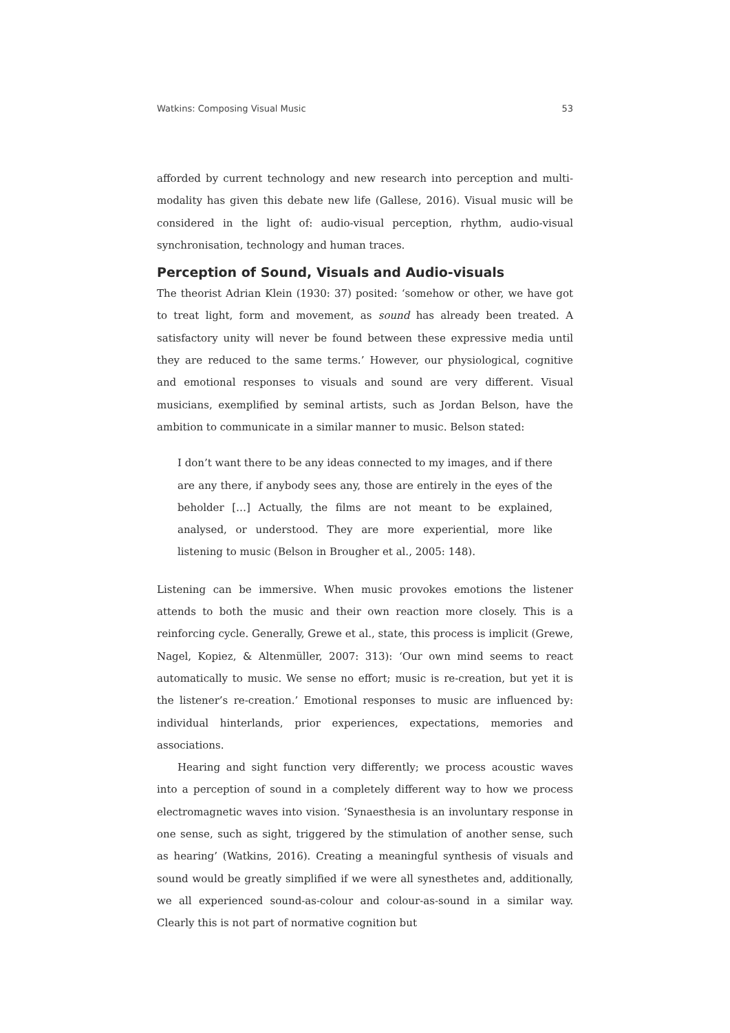Watkins: Composing Visual Music 53
afforded by current technology and new research into perception and multi-modality has given this debate new life (Gallese, 2016). Visual music will be considered in the light of: audio-visual perception, rhythm, audio-visual synchronisation, technology and human traces.
Perception of Sound, Visuals and Audio-visuals
The theorist Adrian Klein (1930: 37) posited: ‘somehow or other, we have got to treat light, form and movement, as sound has already been treated. A satisfactory unity will never be found between these expressive media until they are reduced to the same terms.’ However, our physiological, cognitive and emotional responses to visuals and sound are very different. Visual musicians, exemplified by seminal artists, such as Jordan Belson, have the ambition to communicate in a similar manner to music. Belson stated:
I don’t want there to be any ideas connected to my images, and if there are any there, if anybody sees any, those are entirely in the eyes of the beholder […] Actually, the films are not meant to be explained, analysed, or understood. They are more experiential, more like listening to music (Belson in Brougher et al., 2005: 148).
Listening can be immersive. When music provokes emotions the listener attends to both the music and their own reaction more closely. This is a reinforcing cycle. Generally, Grewe et al., state, this process is implicit (Grewe, Nagel, Kopiez, & Altenmüller, 2007: 313): ‘Our own mind seems to react automatically to music. We sense no effort; music is re-creation, but yet it is the listener’s re-creation.’ Emotional responses to music are influenced by: individual hinterlands, prior experiences, expectations, memories and associations.
Hearing and sight function very differently; we process acoustic waves into a perception of sound in a completely different way to how we process electromagnetic waves into vision. ‘Synaesthesia is an involuntary response in one sense, such as sight, triggered by the stimulation of another sense, such as hearing’ (Watkins, 2016). Creating a meaningful synthesis of visuals and sound would be greatly simplified if we were all synesthetes and, additionally, we all experienced sound-as-colour and colour-as-sound in a similar way. Clearly this is not part of normative cognition but